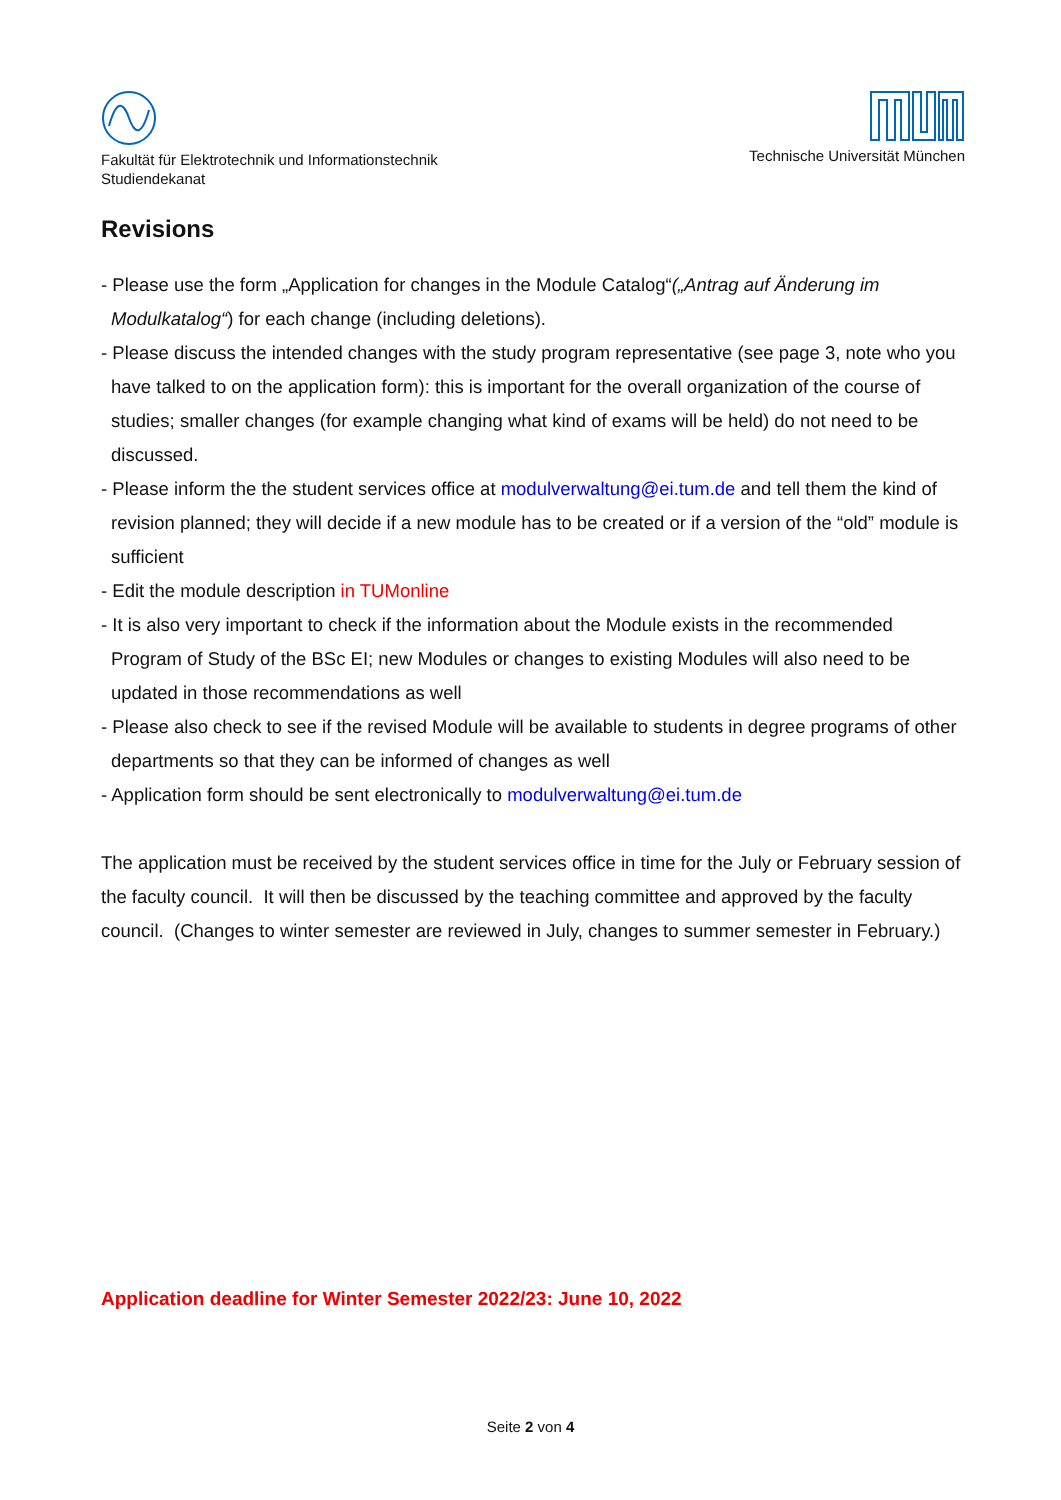Fakultät für Elektrotechnik und Informationstechnik
Studiendekanat
Technische Universität München
Revisions
- Please use the form „Application for changes in the Module Catalog“(„Antrag auf Änderung im Modulkatalog“) for each change (including deletions).
- Please discuss the intended changes with the study program representative (see page 3, note who you have talked to on the application form): this is important for the overall organization of the course of studies; smaller changes (for example changing what kind of exams will be held) do not need to be discussed.
- Please inform the the student services office at modulverwaltung@ei.tum.de and tell them the kind of revision planned; they will decide if a new module has to be created or if a version of the “old” module is sufficient
- Edit the module description in TUMonline
- It is also very important to check if the information about the Module exists in the recommended Program of Study of the BSc EI; new Modules or changes to existing Modules will also need to be updated in those recommendations as well
- Please also check to see if the revised Module will be available to students in degree programs of other departments so that they can be informed of changes as well
- Application form should be sent electronically to modulverwaltung@ei.tum.de
The application must be received by the student services office in time for the July or February session of the faculty council. It will then be discussed by the teaching committee and approved by the faculty council. (Changes to winter semester are reviewed in July, changes to summer semester in February.)
Application deadline for Winter Semester 2022/23: June 10, 2022
Seite 2 von 4